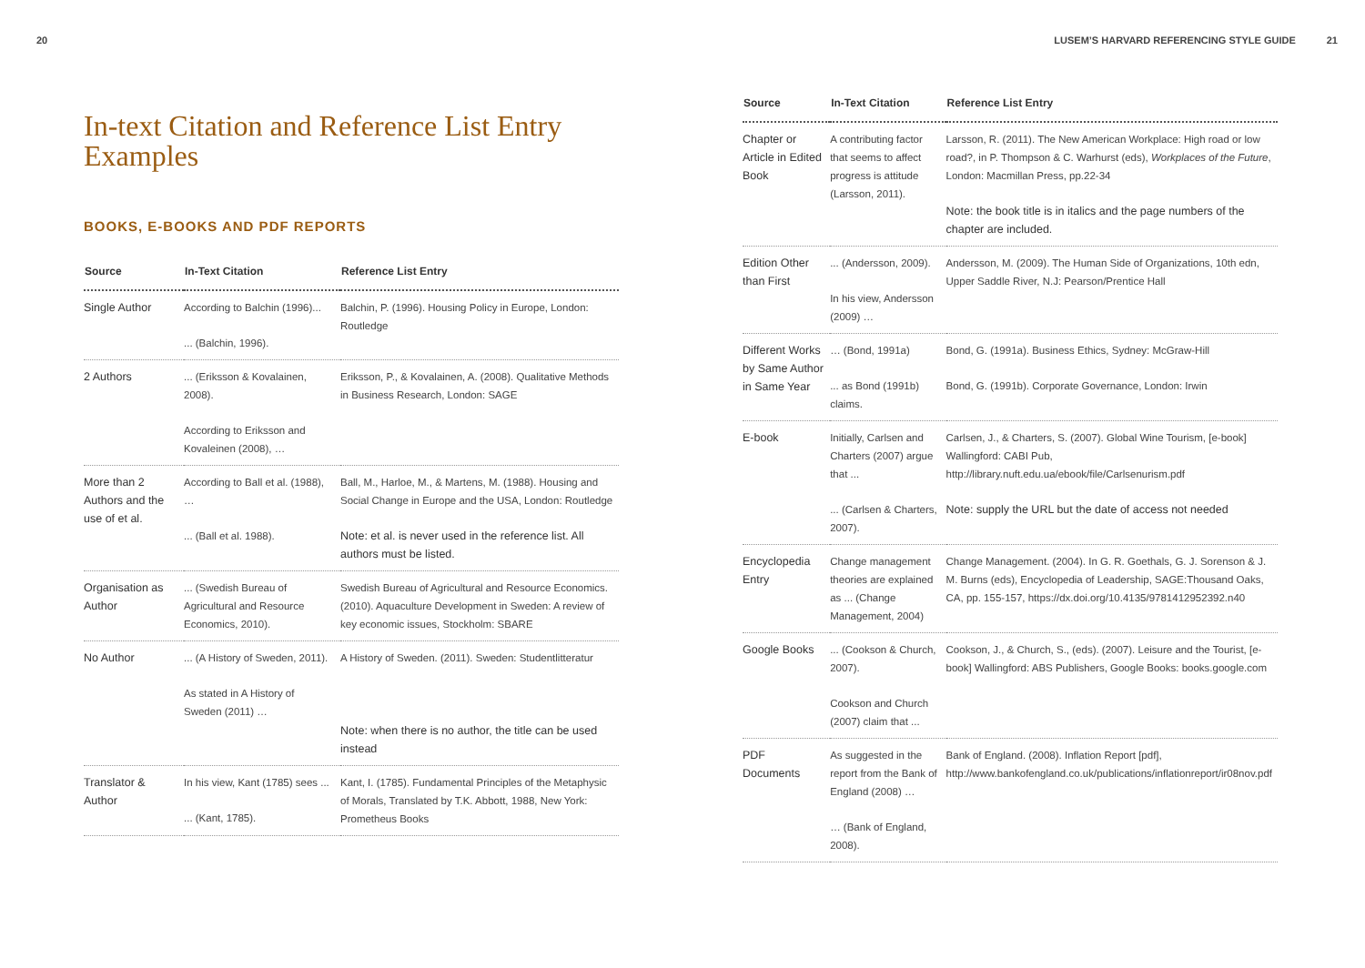20
In-text Citation and Reference List Entry Examples
BOOKS, E-BOOKS AND PDF REPORTS
| Source | In-Text Citation | Reference List Entry |
| --- | --- | --- |
| Single Author | According to Balchin (1996)... ... (Balchin, 1996). | Balchin, P. (1996). Housing Policy in Europe, London: Routledge |
| 2 Authors | ... (Eriksson & Kovalainen, 2008). According to Eriksson and Kovaleinen (2008), … | Eriksson, P., & Kovalainen, A. (2008). Qualitative Methods in Business Research, London: SAGE |
| More than 2 Authors and the use of et al. | According to Ball et al. (1988), … ... (Ball et al. 1988). | Ball, M., Harloe, M., & Martens, M. (1988). Housing and Social Change in Europe and the USA, London: Routledge Note: et al. is never used in the reference list. All authors must be listed. |
| Organisation as Author | ... (Swedish Bureau of Agricultural and Resource Economics, 2010). | Swedish Bureau of Agricultural and Resource Economics. (2010). Aquaculture Development in Sweden: A review of key economic issues, Stockholm: SBARE |
| No Author | ... (A History of Sweden, 2011). As stated in A History of Sweden (2011) … | A History of Sweden. (2011). Sweden: Studentlitteratur Note: when there is no author, the title can be used instead |
| Translator & Author | In his view, Kant (1785) sees ... ... (Kant, 1785). | Kant, I. (1785). Fundamental Principles of the Metaphysic of Morals, Translated by T.K. Abbott, 1988, New York: Prometheus Books |
LUSEM’S HARVARD REFERENCING STYLE GUIDE 21
| Source | In-Text Citation | Reference List Entry |
| --- | --- | --- |
| Chapter or Article in Edited Book | A contributing factor that seems to affect progress is attitude (Larsson, 2011). | Larsson, R. (2011). The New American Workplace: High road or low road?, in P. Thompson & C. Warhurst (eds), Workplaces of the Future , London: Macmillan Press, pp.22-34 Note: the book title is in italics and the page numbers of the chapter are included. |
| Edition Other than First | ... (Andersson, 2009). In his view, Andersson (2009) … | Andersson, M. (2009). The Human Side of Organizations, 10th edn, Upper Saddle River, N.J: Pearson/Prentice Hall |
| Different Works by Same Author in Same Year | … (Bond, 1991a) ... as Bond (1991b) claims. | Bond, G. (1991a). Business Ethics, Sydney: McGraw-Hill Bond, G. (1991b). Corporate Governance, London: Irwin |
| E-book | Initially, Carlsen and Charters (2007) argue that ... ... (Carlsen & Charters, 2007). | Carlsen, J., & Charters, S. (2007). Global Wine Tourism, [e-book] Wallingford: CABI Pub, http://library.nuft.edu.ua/ebook/file/Carlsenurism.pdf Note: supply the URL but the date of access not needed |
| Encyclopedia Entry | Change management theories are explained as ... (Change Management, 2004) | Change Management. (2004). In G. R. Goethals, G. J. Sorenson & J. M. Burns (eds), Encyclopedia of Leadership, SAGE:Thousand Oaks, CA, pp. 155-157, https://dx.doi.org/10.4135/9781412952392.n40 |
| Google Books | ... (Cookson & Church, 2007). Cookson and Church (2007) claim that ... | Cookson, J., & Church, S., (eds). (2007). Leisure and the Tourist, [e-book] Wallingford: ABS Publishers, Google Books: books.google.com |
| PDF Documents | As suggested in the report from the Bank of England (2008) … … (Bank of England, 2008). | Bank of England. (2008). Inflation Report [pdf], http://www.bankofengland.co.uk/publications/inflationreport/ir08nov.pdf |